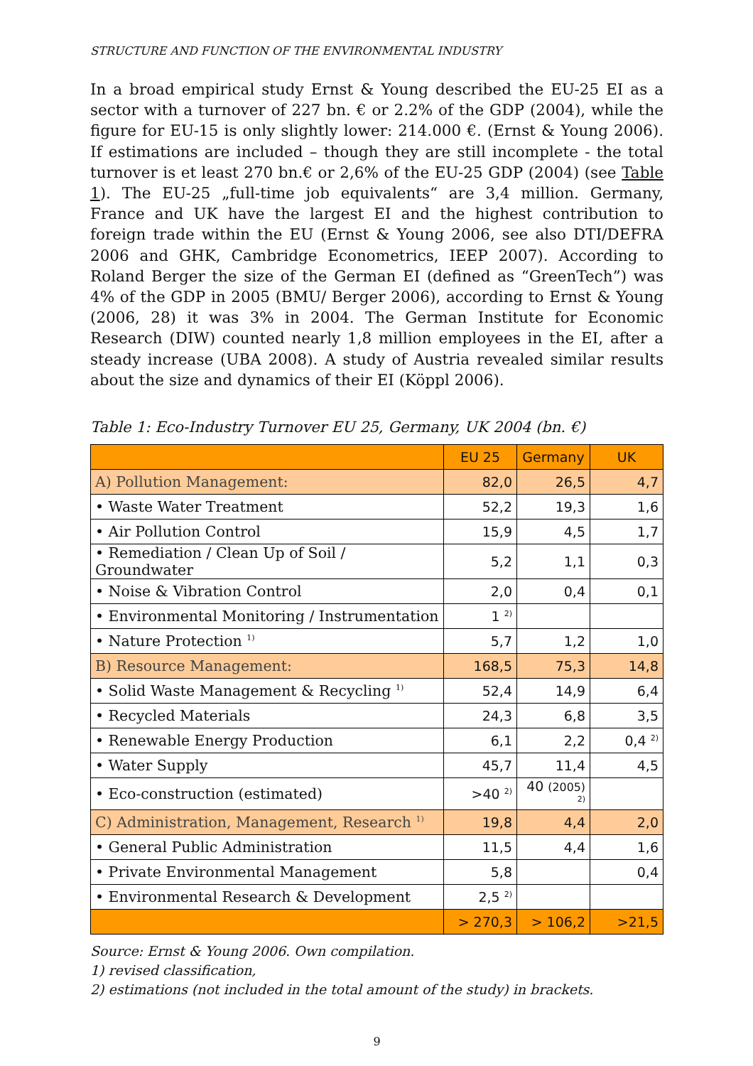STRUCTURE AND FUNCTION OF THE ENVIRONMENTAL INDUSTRY
In a broad empirical study Ernst & Young described the EU-25 EI as a sector with a turnover of 227 bn. € or 2.2% of the GDP (2004), while the figure for EU-15 is only slightly lower: 214.000 €. (Ernst & Young 2006). If estimations are in­cluded – though they are still incomplete - the total turnover is et least 270 bn.€ or 2,6% of the EU-25 GDP (2004) (see Table 1). The EU-25 „full-time job equiva­lents“ are 3,4 million. Germany, France and UK have the largest EI and the high­est contribution to foreign trade within the EU (Ernst & Young 2006, see also DTI/DEFRA 2006 and GHK, Cambridge Econometrics, IEEP 2007). According to Roland Berger the size of the German EI (defined as “GreenTech”) was 4% of the GDP in 2005 (BMU/ Berger 2006), according to Ernst & Young (2006, 28) it was 3% in 2004. The German Institute for Economic Research (DIW) counted nearly 1,8 million employees in the EI, after a steady increase (UBA 2008). A study of Austria revealed similar results about the size and dynamics of their EI (Köppl 2006).
Table 1: Eco-Industry Turnover EU 25, Germany, UK 2004 (bn. €)
| | EU 25 | Germany | UK |
| --- | --- | --- | --- |
| A) Pollution Management: | 82,0 | 26,5 | 4,7 |
| • Waste Water Treatment | 52,2 | 19,3 | 1,6 |
| • Air Pollution Control | 15,9 | 4,5 | 1,7 |
| • Remediation / Clean Up of Soil / Groundwater | 5,2 | 1,1 | 0,3 |
| • Noise & Vibration Control | 2,0 | 0,4 | 0,1 |
| • Environmental Monitoring / Instrumentation | 1 <sup>2)</sup> | | |
| • Nature Protection <sup>1)</sup> | 5,7 | 1,2 | 1,0 |
| B) Resource Management: | 168,5 | 75,3 | 14,8 |
| • Solid Waste Management & Recycling <sup>1)</sup> | 52,4 | 14,9 | 6,4 |
| • Recycled Materials | 24,3 | 6,8 | 3,5 |
| • Renewable Energy Production | 6,1 | 2,2 | 0,4 <sup>2)</sup> |
| • Water Supply | 45,7 | 11,4 | 4,5 |
| • Eco-construction (estimated) | >40 <sup>2)</sup> | 40 (2005) <sup>2)</sup> | |
| C) Administration, Management, Research <sup>1)</sup> | 19,8 | 4,4 | 2,0 |
| • General Public Administration | 11,5 | 4,4 | 1,6 |
| • Private Environmental Management | 5,8 | | 0,4 |
| • Environmental Research & Development | 2,5 <sup>2)</sup> | | |
| | > 270,3 | > 106,2 | >21,5 |
Source: Ernst & Young 2006. Own compilation.
1) revised classification,
2) estimations (not included in the total amount of the study) in brackets.
9